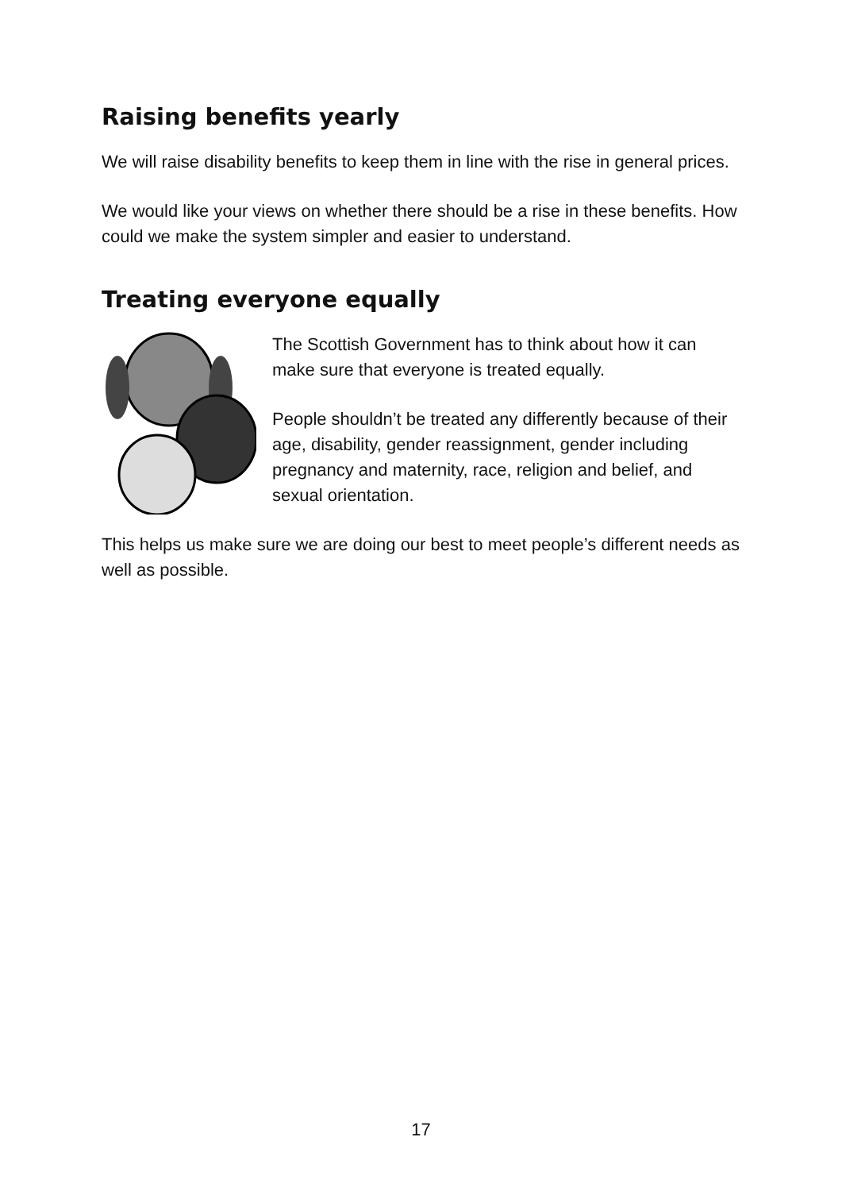Raising benefits yearly
We will raise disability benefits to keep them in line with the rise in general prices.
We would like your views on whether there should be a rise in these benefits. How could we make the system simpler and easier to understand.
Treating everyone equally
The Scottish Government has to think about how it can make sure that everyone is treated equally.
People shouldn’t be treated any differently because of their age, disability, gender reassignment, gender including pregnancy and maternity, race, religion and belief, and sexual orientation.
This helps us make sure we are doing our best to meet people’s different needs as well as possible.
17